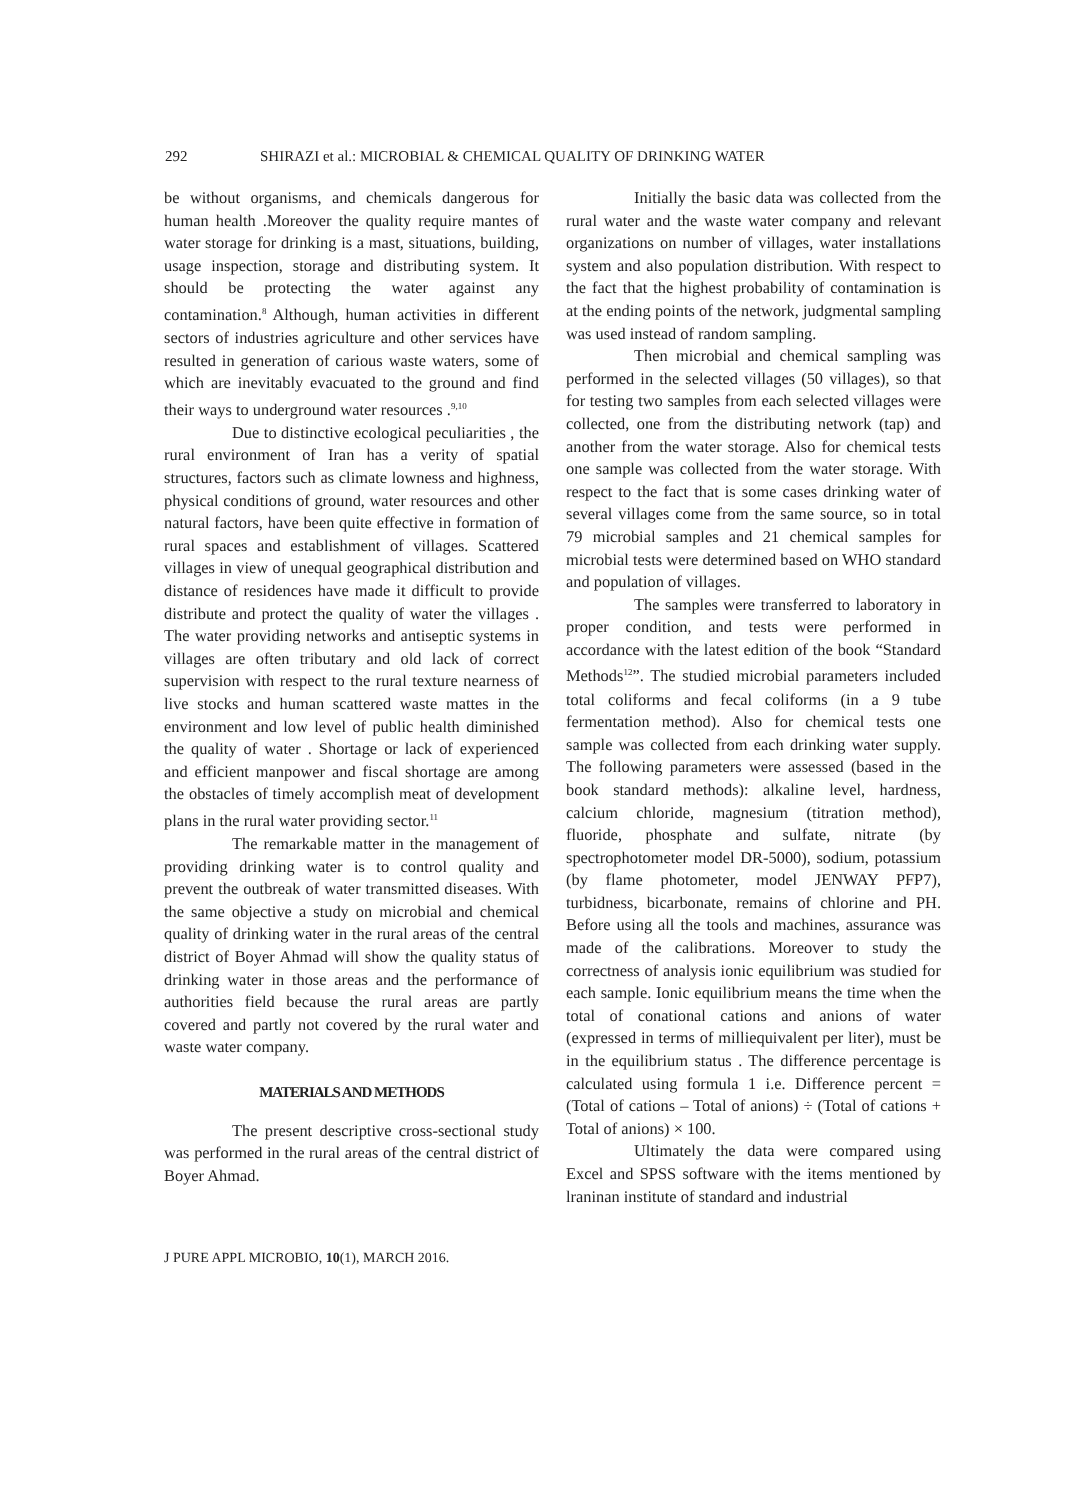292 SHIRAZI et al.: MICROBIAL & CHEMICAL QUALITY OF DRINKING WATER
be without organisms, and chemicals dangerous for human health .Moreover the quality require mantes of water storage for drinking is a mast, situations, building, usage inspection, storage and distributing system. It should be protecting the water against any contamination.<sup>8</sup> Although, human activities in different sectors of industries agriculture and other services have resulted in generation of carious waste waters, some of which are inevitably evacuated to the ground and find their ways to underground water resources .<sup>9,10</sup>
Due to distinctive ecological peculiarities , the rural environment of Iran has a verity of spatial structures, factors such as climate lowness and highness, physical conditions of ground, water resources and other natural factors, have been quite effective in formation of rural spaces and establishment of villages. Scattered villages in view of unequal geographical distribution and distance of residences have made it difficult to provide distribute and protect the quality of water the villages . The water providing networks and antiseptic systems in villages are often tributary and old lack of correct supervision with respect to the rural texture nearness of live stocks and human scattered waste mattes in the environment and low level of public health diminished the quality of water . Shortage or lack of experienced and efficient manpower and fiscal shortage are among the obstacles of timely accomplish meat of development plans in the rural water providing sector.<sup>11</sup>
The remarkable matter in the management of providing drinking water is to control quality and prevent the outbreak of water transmitted diseases. With the same objective a study on microbial and chemical quality of drinking water in the rural areas of the central district of Boyer Ahmad will show the quality status of drinking water in those areas and the performance of authorities field because the rural areas are partly covered and partly not covered by the rural water and waste water company.
MATERIALS AND METHODS
The present descriptive cross-sectional study was performed in the rural areas of the central district of Boyer Ahmad.
Initially the basic data was collected from the rural water and the waste water company and relevant organizations on number of villages, water installations system and also population distribution. With respect to the fact that the highest probability of contamination is at the ending points of the network, judgmental sampling was used instead of random sampling.
Then microbial and chemical sampling was performed in the selected villages (50 villages), so that for testing two samples from each selected villages were collected, one from the distributing network (tap) and another from the water storage. Also for chemical tests one sample was collected from the water storage. With respect to the fact that is some cases drinking water of several villages come from the same source, so in total 79 microbial samples and 21 chemical samples for microbial tests were determined based on WHO standard and population of villages.
The samples were transferred to laboratory in proper condition, and tests were performed in accordance with the latest edition of the book “Standard Methods<sup>12</sup>”. The studied microbial parameters included total coliforms and fecal coliforms (in a 9 tube fermentation method). Also for chemical tests one sample was collected from each drinking water supply. The following parameters were assessed (based in the book standard methods): alkaline level, hardness, calcium chloride, magnesium (titration method), fluoride, phosphate and sulfate, nitrate (by spectrophotometer model DR-5000), sodium, potassium (by flame photometer, model JENWAY PFP7), turbidness, bicarbonate, remains of chlorine and PH. Before using all the tools and machines, assurance was made of the calibrations. Moreover to study the correctness of analysis ionic equilibrium was studied for each sample. Ionic equilibrium means the time when the total of conational cations and anions of water (expressed in terms of milliequivalent per liter), must be in the equilibrium status . The difference percentage is calculated using formula 1 i.e. Difference percent = (Total of cations – Total of anions) ÷ (Total of cations + Total of anions) × 100.
Ultimately the data were compared using Excel and SPSS software with the items mentioned by lraninan institute of standard and industrial
J PURE APPL MICROBIO, 10(1), MARCH 2016.